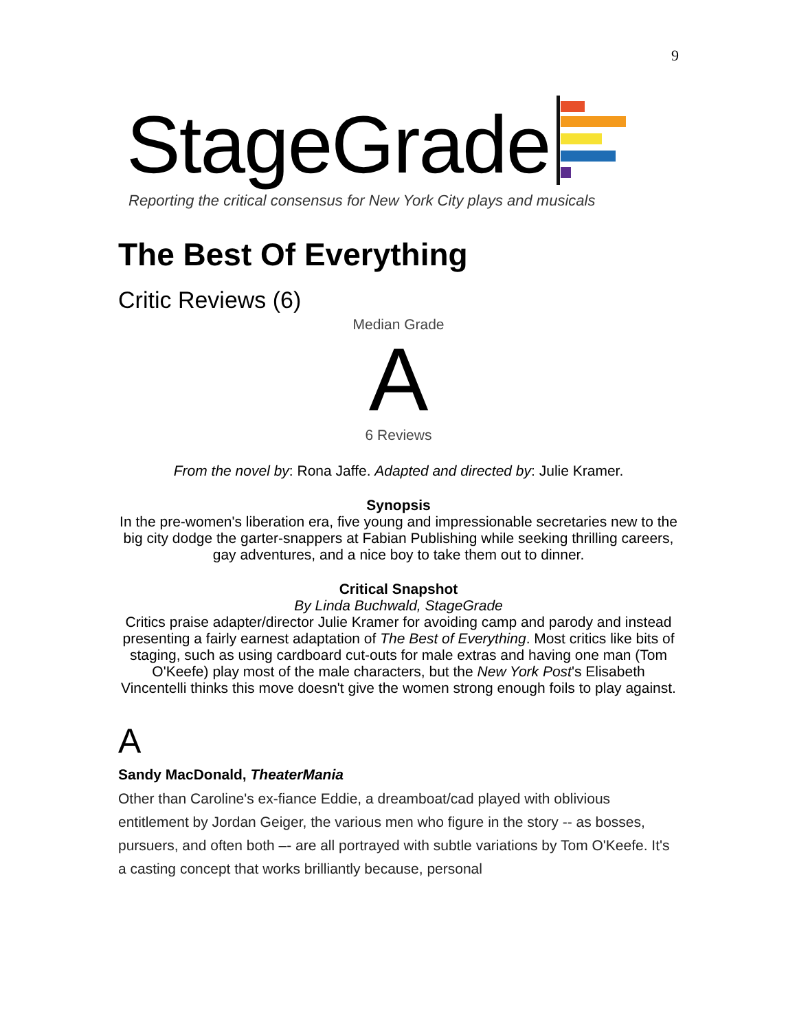9
StageGrade
Reporting the critical consensus for New York City plays and musicals
The Best Of Everything
Critic Reviews (6)
Median Grade
A
6 Reviews
From the novel by: Rona Jaffe. Adapted and directed by: Julie Kramer.
Synopsis
In the pre-women's liberation era, five young and impressionable secretaries new to the big city dodge the garter-snappers at Fabian Publishing while seeking thrilling careers, gay adventures, and a nice boy to take them out to dinner.
Critical Snapshot
By Linda Buchwald, StageGrade
Critics praise adapter/director Julie Kramer for avoiding camp and parody and instead presenting a fairly earnest adaptation of The Best of Everything. Most critics like bits of staging, such as using cardboard cut-outs for male extras and having one man (Tom O'Keefe) play most of the male characters, but the New York Post's Elisabeth Vincentelli thinks this move doesn't give the women strong enough foils to play against.
A
Sandy MacDonald, TheaterMania
Other than Caroline's ex-fiance Eddie, a dreamboat/cad played with oblivious entitlement by Jordan Geiger, the various men who figure in the story -- as bosses, pursuers, and often both –- are all portrayed with subtle variations by Tom O'Keefe. It's a casting concept that works brilliantly because, personal